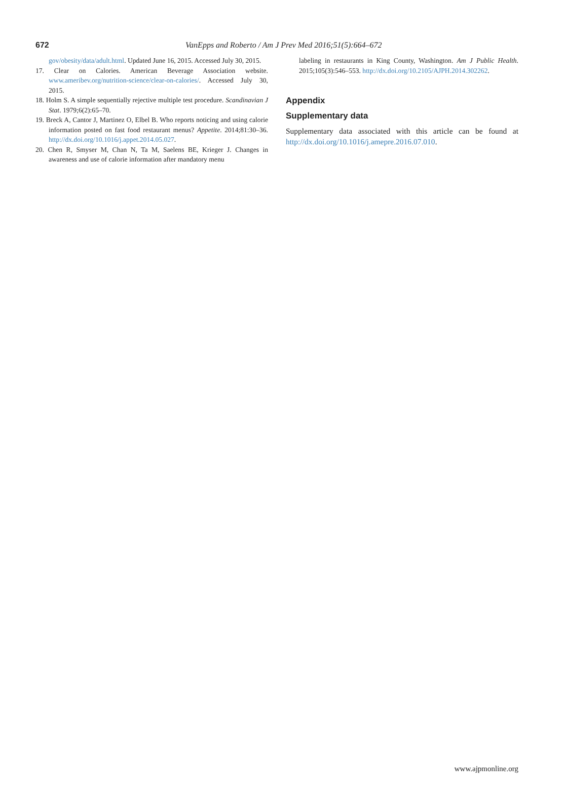672
VanEpps and Roberto / Am J Prev Med 2016;51(5):664–672
gov/obesity/data/adult.html. Updated June 16, 2015. Accessed July 30, 2015.
17. Clear on Calories. American Beverage Association website. www.ameribev.org/nutrition-science/clear-on-calories/. Accessed July 30, 2015.
18. Holm S. A simple sequentially rejective multiple test procedure. Scandinavian J Stat. 1979;6(2):65–70.
19. Breck A, Cantor J, Martinez O, Elbel B. Who reports noticing and using calorie information posted on fast food restaurant menus? Appetite. 2014;81:30–36. http://dx.doi.org/10.1016/j.appet.2014.05.027.
20. Chen R, Smyser M, Chan N, Ta M, Saelens BE, Krieger J. Changes in awareness and use of calorie information after mandatory menu
labeling in restaurants in King County, Washington. Am J Public Health. 2015;105(3):546–553. http://dx.doi.org/10.2105/AJPH.2014.302262.
Appendix
Supplementary data
Supplementary data associated with this article can be found at http://dx.doi.org/10.1016/j.amepre.2016.07.010.
www.ajpmonline.org